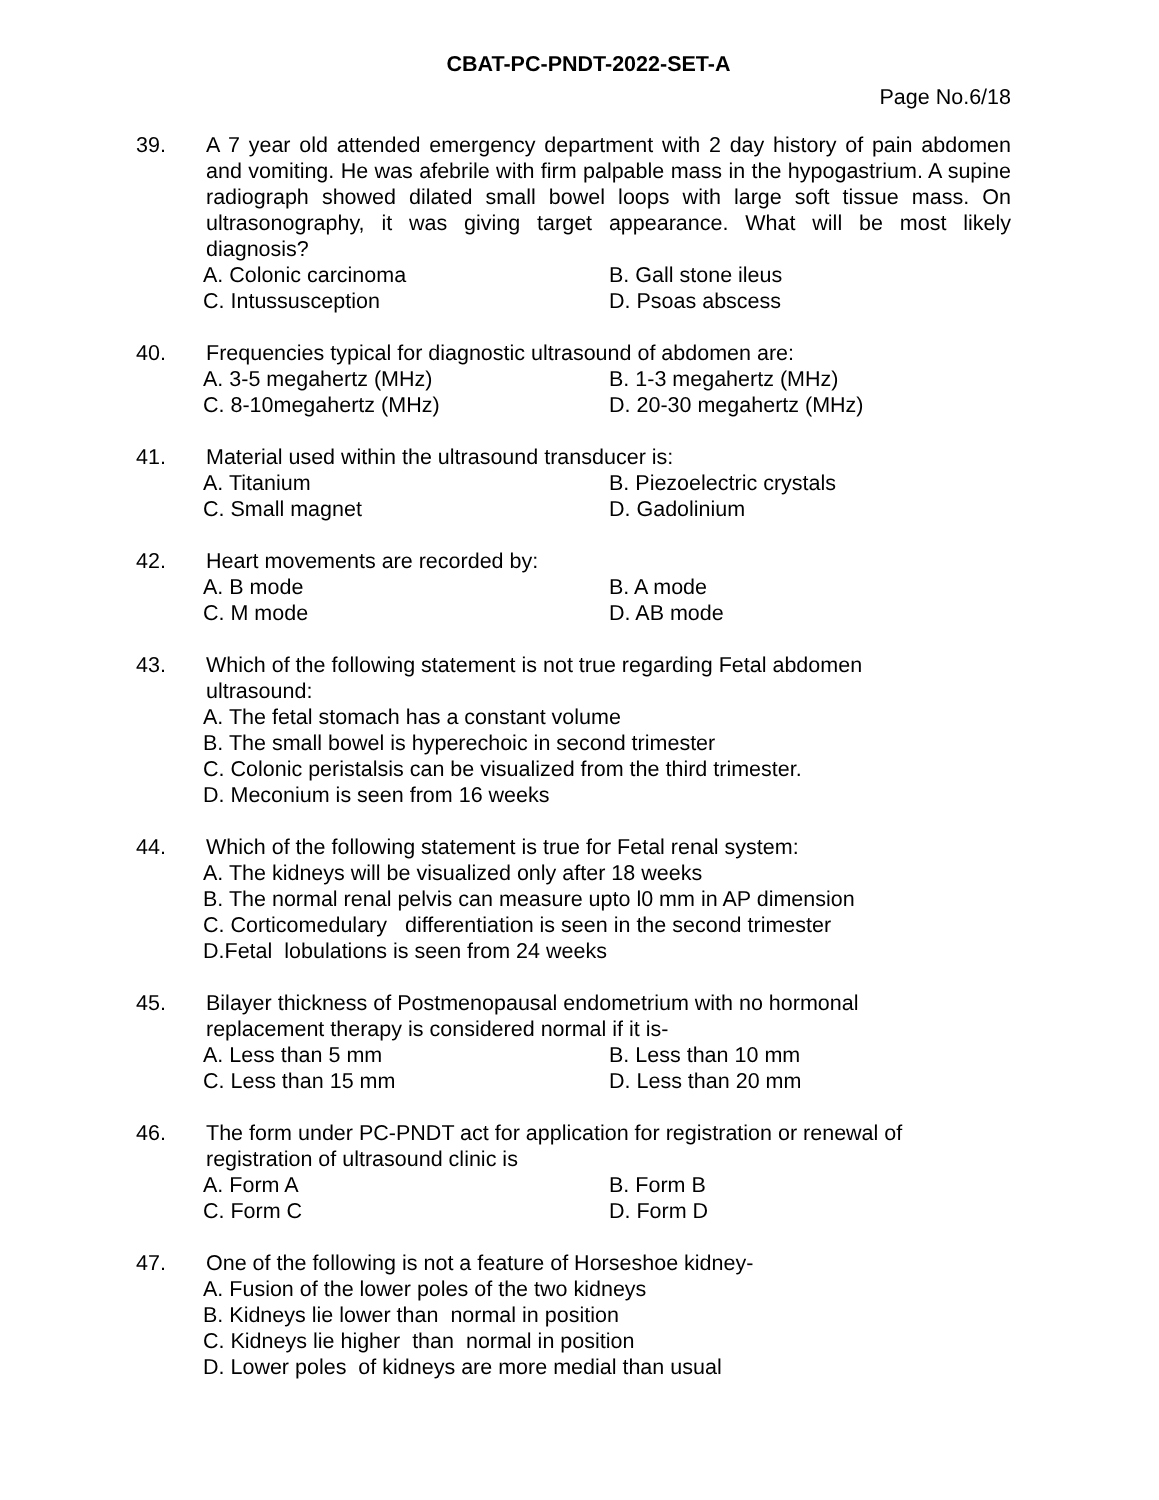CBAT-PC-PNDT-2022-SET-A
Page No.6/18
39. A 7 year old attended emergency department with 2 day history of pain abdomen and vomiting. He was afebrile with firm palpable mass in the hypogastrium. A supine radiograph showed dilated small bowel loops with large soft tissue mass. On ultrasonography, it was giving target appearance. What will be most likely diagnosis?
A. Colonic carcinoma B. Gall stone ileus C. Intussusception D. Psoas abscess
40. Frequencies typical for diagnostic ultrasound of abdomen are:
A. 3-5 megahertz (MHz) B. 1-3 megahertz (MHz) C. 8-10megahertz (MHz) D. 20-30 megahertz (MHz)
41. Material used within the ultrasound transducer is:
A. Titanium B. Piezoelectric crystals C. Small magnet D. Gadolinium
42. Heart movements are recorded by:
A. B mode B. A mode C. M mode D. AB mode
43. Which of the following statement is not true regarding Fetal abdomen
ultrasound:
A. The fetal stomach has a constant volume
B. The small bowel is hyperechoic in second trimester
C. Colonic peristalsis can be visualized from the third trimester.
D. Meconium is seen from 16 weeks
44. Which of the following statement is true for Fetal renal system:
A. The kidneys will be visualized only after 18 weeks
B. The normal renal pelvis can measure upto l0 mm in AP dimension
C. Corticomedulary differentiation is seen in the second trimester
D.Fetal lobulations is seen from 24 weeks
45. Bilayer thickness of Postmenopausal endometrium with no hormonal
replacement therapy is considered normal if it is-
A. Less than 5 mm B. Less than 10 mm C. Less than 15 mm D. Less than 20 mm
46. The form under PC-PNDT act for application for registration or renewal of
registration of ultrasound clinic is
A. Form A B. Form B C. Form C D. Form D
47. One of the following is not a feature of Horseshoe kidney-
A. Fusion of the lower poles of the two kidneys
B. Kidneys lie lower than normal in position
C. Kidneys lie higher than normal in position
D. Lower poles of kidneys are more medial than usual